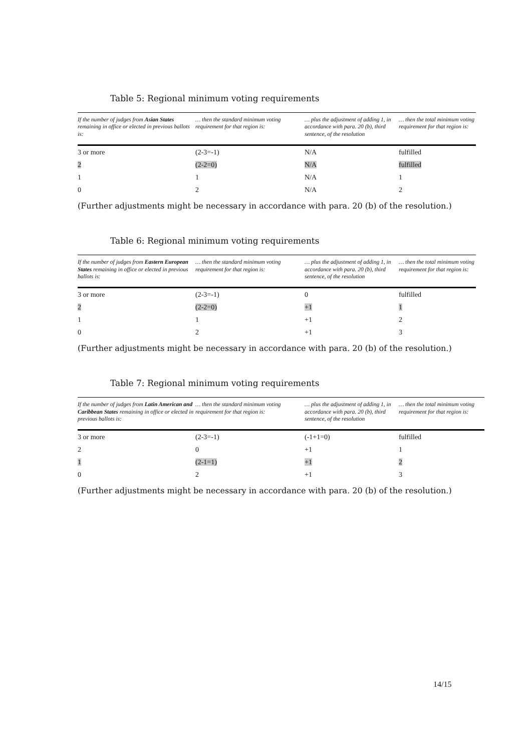Table 5: Regional minimum voting requirements
| If the number of judges from Asian States remaining in office or elected in previous ballots is: | … then the standard minimum voting requirement for that region is: | … plus the adjustment of adding 1, in accordance with para. 20 (b), third sentence, of the resolution | … then the total minimum voting requirement for that region is: |
| --- | --- | --- | --- |
| 3 or more | (2-3=-1) | N/A | fulfilled |
| 2 | (2-2=0) | N/A | fulfilled |
| 1 | 1 | N/A | 1 |
| 0 | 2 | N/A | 2 |
(Further adjustments might be necessary in accordance with para. 20 (b) of the resolution.)
Table 6: Regional minimum voting requirements
| If the number of judges from Eastern European States remaining in office or elected in previous ballots is: | … then the standard minimum voting requirement for that region is: | … plus the adjustment of adding 1, in accordance with para. 20 (b), third sentence, of the resolution | … then the total minimum voting requirement for that region is: |
| --- | --- | --- | --- |
| 3 or more | (2-3=-1) | 0 | fulfilled |
| 2 | (2-2=0) | +1 | 1 |
| 1 | 1 | +1 | 2 |
| 0 | 2 | +1 | 3 |
(Further adjustments might be necessary in accordance with para. 20 (b) of the resolution.)
Table 7: Regional minimum voting requirements
| If the number of judges from Latin American and Caribbean States remaining in office or elected in previous ballots is: | … then the standard minimum voting requirement for that region is: | … plus the adjustment of adding 1, in accordance with para. 20 (b), third sentence, of the resolution | … then the total minimum voting requirement for that region is: |
| --- | --- | --- | --- |
| 3 or more | (2-3=-1) | (-1+1=0) | fulfilled |
| 2 | 0 | +1 | 1 |
| 1 | (2-1=1) | +1 | 2 |
| 0 | 2 | +1 | 3 |
(Further adjustments might be necessary in accordance with para. 20 (b) of the resolution.)
14/15